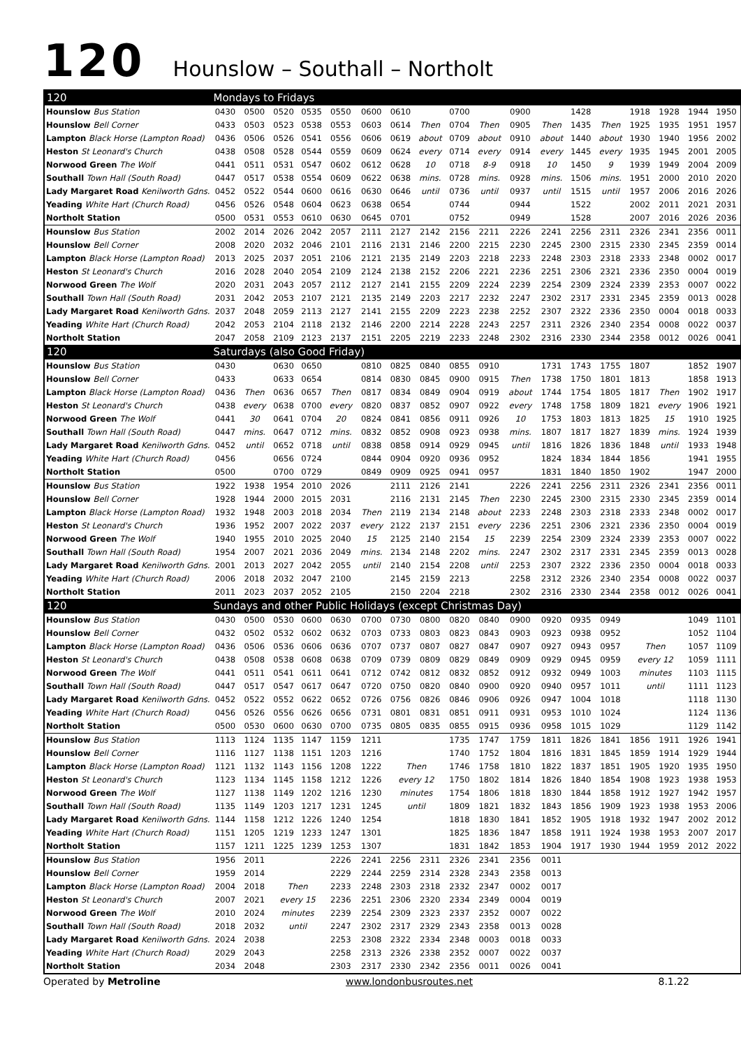120 Hounslow – Southall – Northolt
| 120 | Mondays to Fridays | | | | | | | | | | | | | | | | | |
| --- | --- | --- | --- | --- | --- | --- | --- | --- | --- | --- | --- | --- | --- | --- | --- | --- | --- | --- |
| Hounslow Bus Station | 0430 | 0500 | 0520 | 0535 | 0550 | 0600 | 0610 | | 0700 | | 0900 | | 1428 | | 1918 | 1928 | 1944 | 1950 |
| Hounslow Bell Corner | 0433 | 0503 | 0523 | 0538 | 0553 | 0603 | 0614 | Then | 0704 | Then | 0905 | Then | 1435 | Then | 1925 | 1935 | 1951 | 1957 |
| Lampton Black Horse (Lampton Road) | 0436 | 0506 | 0526 | 0541 | 0556 | 0606 | 0619 | about | 0709 | about | 0910 | about | 1440 | about | 1930 | 1940 | 1956 | 2002 |
| Heston St Leonard's Church | 0438 | 0508 | 0528 | 0544 | 0559 | 0609 | 0624 | every | 0714 | every | 0914 | every | 1445 | every | 1935 | 1945 | 2001 | 2005 |
| Norwood Green The Wolf | 0441 | 0511 | 0531 | 0547 | 0602 | 0612 | 0628 | 10 | 0718 | 8-9 | 0918 | 10 | 1450 | 9 | 1939 | 1949 | 2004 | 2009 |
| Southall Town Hall (South Road) | 0447 | 0517 | 0538 | 0554 | 0609 | 0622 | 0638 | mins. | 0728 | mins. | 0928 | mins. | 1506 | mins. | 1951 | 2000 | 2010 | 2020 |
| Lady Margaret Road Kenilworth Gdns. | 0452 | 0522 | 0544 | 0600 | 0616 | 0630 | 0646 | until | 0736 | until | 0937 | until | 1515 | until | 1957 | 2006 | 2016 | 2026 |
| Yeading White Hart (Church Road) | 0456 | 0526 | 0548 | 0604 | 0623 | 0638 | 0654 | | 0744 | | 0944 | | 1522 | | 2002 | 2011 | 2021 | 2031 |
| Northolt Station | 0500 | 0531 | 0553 | 0610 | 0630 | 0645 | 0701 | | 0752 | | 0949 | | 1528 | | 2007 | 2016 | 2026 | 2036 |
| Hounslow Bus Station | 2002 | 2014 | 2026 | 2042 | 2057 | 2111 | 2127 | 2142 | 2156 | 2211 | 2226 | 2241 | 2256 | 2311 | 2326 | 2341 | 2356 | 0011 |
| Hounslow Bell Corner | 2008 | 2020 | 2032 | 2046 | 2101 | 2116 | 2131 | 2146 | 2200 | 2215 | 2230 | 2245 | 2300 | 2315 | 2330 | 2345 | 2359 | 0014 |
| Lampton Black Horse (Lampton Road) | 2013 | 2025 | 2037 | 2051 | 2106 | 2121 | 2135 | 2149 | 2203 | 2218 | 2233 | 2248 | 2303 | 2318 | 2333 | 2348 | 0002 | 0017 |
| Heston St Leonard's Church | 2016 | 2028 | 2040 | 2054 | 2109 | 2124 | 2138 | 2152 | 2206 | 2221 | 2236 | 2251 | 2306 | 2321 | 2336 | 2350 | 0004 | 0019 |
| Norwood Green The Wolf | 2020 | 2031 | 2043 | 2057 | 2112 | 2127 | 2141 | 2155 | 2209 | 2224 | 2239 | 2254 | 2309 | 2324 | 2339 | 2353 | 0007 | 0022 |
| Southall Town Hall (South Road) | 2031 | 2042 | 2053 | 2107 | 2121 | 2135 | 2149 | 2203 | 2217 | 2232 | 2247 | 2302 | 2317 | 2331 | 2345 | 2359 | 0013 | 0028 |
| Lady Margaret Road Kenilworth Gdns. | 2037 | 2048 | 2059 | 2113 | 2127 | 2141 | 2155 | 2209 | 2223 | 2238 | 2252 | 2307 | 2322 | 2336 | 2350 | 0004 | 0018 | 0033 |
| Yeading White Hart (Church Road) | 2042 | 2053 | 2104 | 2118 | 2132 | 2146 | 2200 | 2214 | 2228 | 2243 | 2257 | 2311 | 2326 | 2340 | 2354 | 0008 | 0022 | 0037 |
| Northolt Station | 2047 | 2058 | 2109 | 2123 | 2137 | 2151 | 2205 | 2219 | 2233 | 2248 | 2302 | 2316 | 2330 | 2344 | 2358 | 0012 | 0026 | 0041 |
| 120 | Saturdays (also Good Friday) | | | | | | | | | | | | | | | | | |
| Hounslow Bus Station | 0430 | | 0630 | 0650 | | 0810 | 0825 | 0840 | 0855 | 0910 | | 1731 | 1743 | 1755 | 1807 | | 1852 | 1907 |
| Hounslow Bell Corner | 0433 | | 0633 | 0654 | | 0814 | 0830 | 0845 | 0900 | 0915 | Then | 1738 | 1750 | 1801 | 1813 | | 1858 | 1913 |
| Lampton Black Horse (Lampton Road) | 0436 | Then | 0636 | 0657 | Then | 0817 | 0834 | 0849 | 0904 | 0919 | about | 1744 | 1754 | 1805 | 1817 | Then | 1902 | 1917 |
| Heston St Leonard's Church | 0438 | every | 0638 | 0700 | every | 0820 | 0837 | 0852 | 0907 | 0922 | every | 1748 | 1758 | 1809 | 1821 | every | 1906 | 1921 |
| Norwood Green The Wolf | 0441 | 30 | 0641 | 0704 | 20 | 0824 | 0841 | 0856 | 0911 | 0926 | 10 | 1753 | 1803 | 1813 | 1825 | 15 | 1910 | 1925 |
| Southall Town Hall (South Road) | 0447 | mins. | 0647 | 0712 | mins. | 0832 | 0852 | 0908 | 0923 | 0938 | mins. | 1807 | 1817 | 1827 | 1839 | mins. | 1924 | 1939 |
| Lady Margaret Road Kenilworth Gdns. | 0452 | until | 0652 | 0718 | until | 0838 | 0858 | 0914 | 0929 | 0945 | until | 1816 | 1826 | 1836 | 1848 | until | 1933 | 1948 |
| Yeading White Hart (Church Road) | 0456 | | 0656 | 0724 | | 0844 | 0904 | 0920 | 0936 | 0952 | | 1824 | 1834 | 1844 | 1856 | | 1941 | 1955 |
| Northolt Station | 0500 | | 0700 | 0729 | | 0849 | 0909 | 0925 | 0941 | 0957 | | 1831 | 1840 | 1850 | 1902 | | 1947 | 2000 |
| Hounslow Bus Station | 1922 | 1938 | 1954 | 2010 | 2026 | | 2111 | 2126 | 2141 | | 2226 | 2241 | 2256 | 2311 | 2326 | 2341 | 2356 | 0011 |
| Hounslow Bell Corner | 1928 | 1944 | 2000 | 2015 | 2031 | | 2116 | 2131 | 2145 | Then | 2230 | 2245 | 2300 | 2315 | 2330 | 2345 | 2359 | 0014 |
| Lampton Black Horse (Lampton Road) | 1932 | 1948 | 2003 | 2018 | 2034 | Then | 2119 | 2134 | 2148 | about | 2233 | 2248 | 2303 | 2318 | 2333 | 2348 | 0002 | 0017 |
| Heston St Leonard's Church | 1936 | 1952 | 2007 | 2022 | 2037 | every | 2122 | 2137 | 2151 | every | 2236 | 2251 | 2306 | 2321 | 2336 | 2350 | 0004 | 0019 |
| Norwood Green The Wolf | 1940 | 1955 | 2010 | 2025 | 2040 | 15 | 2125 | 2140 | 2154 | 15 | 2239 | 2254 | 2309 | 2324 | 2339 | 2353 | 0007 | 0022 |
| Southall Town Hall (South Road) | 1954 | 2007 | 2021 | 2036 | 2049 | mins. | 2134 | 2148 | 2202 | mins. | 2247 | 2302 | 2317 | 2331 | 2345 | 2359 | 0013 | 0028 |
| Lady Margaret Road Kenilworth Gdns. | 2001 | 2013 | 2027 | 2042 | 2055 | until | 2140 | 2154 | 2208 | until | 2253 | 2307 | 2322 | 2336 | 2350 | 0004 | 0018 | 0033 |
| Yeading White Hart (Church Road) | 2006 | 2018 | 2032 | 2047 | 2100 | | 2145 | 2159 | 2213 | | 2258 | 2312 | 2326 | 2340 | 2354 | 0008 | 0022 | 0037 |
| Northolt Station | 2011 | 2023 | 2037 | 2052 | 2105 | | 2150 | 2204 | 2218 | | 2302 | 2316 | 2330 | 2344 | 2358 | 0012 | 0026 | 0041 |
| 120 | Sundays and other Public Holidays (except Christmas Day) | | | | | | | | | | | | | | | | | |
| Hounslow Bus Station | 0430 | 0500 | 0530 | 0600 | 0630 | 0700 | 0730 | 0800 | 0820 | 0840 | 0900 | 0920 | 0935 | 0949 | | | 1049 | 1101 |
| Hounslow Bell Corner | 0432 | 0502 | 0532 | 0602 | 0632 | 0703 | 0733 | 0803 | 0823 | 0843 | 0903 | 0923 | 0938 | 0952 | | | 1052 | 1104 |
| Lampton Black Horse (Lampton Road) | 0436 | 0506 | 0536 | 0606 | 0636 | 0707 | 0737 | 0807 | 0827 | 0847 | 0907 | 0927 | 0943 | 0957 | Then | | 1057 | 1109 |
| Heston St Leonard's Church | 0438 | 0508 | 0538 | 0608 | 0638 | 0709 | 0739 | 0809 | 0829 | 0849 | 0909 | 0929 | 0945 | 0959 | every 12 | | 1059 | 1111 |
| Norwood Green The Wolf | 0441 | 0511 | 0541 | 0611 | 0641 | 0712 | 0742 | 0812 | 0832 | 0852 | 0912 | 0932 | 0949 | 1003 | minutes | | 1103 | 1115 |
| Southall Town Hall (South Road) | 0447 | 0517 | 0547 | 0617 | 0647 | 0720 | 0750 | 0820 | 0840 | 0900 | 0920 | 0940 | 0957 | 1011 | until | | 1111 | 1123 |
| Lady Margaret Road Kenilworth Gdns. | 0452 | 0522 | 0552 | 0622 | 0652 | 0726 | 0756 | 0826 | 0846 | 0906 | 0926 | 0947 | 1004 | 1018 | | | 1118 | 1130 |
| Yeading White Hart (Church Road) | 0456 | 0526 | 0556 | 0626 | 0656 | 0731 | 0801 | 0831 | 0851 | 0911 | 0931 | 0953 | 1010 | 1024 | | | 1124 | 1136 |
| Northolt Station | 0500 | 0530 | 0600 | 0630 | 0700 | 0735 | 0805 | 0835 | 0855 | 0915 | 0936 | 0958 | 1015 | 1029 | | | 1129 | 1142 |
| Hounslow Bus Station | 1113 | 1124 | 1135 | 1147 | 1159 | 1211 | | | 1735 | 1747 | 1759 | 1811 | 1826 | 1841 | 1856 | 1911 | 1926 | 1941 |
| Hounslow Bell Corner | 1116 | 1127 | 1138 | 1151 | 1203 | 1216 | | | 1740 | 1752 | 1804 | 1816 | 1831 | 1845 | 1859 | 1914 | 1929 | 1944 |
| Lampton Black Horse (Lampton Road) | 1121 | 1132 | 1143 | 1156 | 1208 | 1222 | Then | | 1746 | 1758 | 1810 | 1822 | 1837 | 1851 | 1905 | 1920 | 1935 | 1950 |
| Heston St Leonard's Church | 1123 | 1134 | 1145 | 1158 | 1212 | 1226 | every 12 | | 1750 | 1802 | 1814 | 1826 | 1840 | 1854 | 1908 | 1923 | 1938 | 1953 |
| Norwood Green The Wolf | 1127 | 1138 | 1149 | 1202 | 1216 | 1230 | minutes | | 1754 | 1806 | 1818 | 1830 | 1844 | 1858 | 1912 | 1927 | 1942 | 1957 |
| Southall Town Hall (South Road) | 1135 | 1149 | 1203 | 1217 | 1231 | 1245 | until | | 1809 | 1821 | 1832 | 1843 | 1856 | 1909 | 1923 | 1938 | 1953 | 2006 |
| Lady Margaret Road Kenilworth Gdns. | 1144 | 1158 | 1212 | 1226 | 1240 | 1254 | | | 1818 | 1830 | 1841 | 1852 | 1905 | 1918 | 1932 | 1947 | 2002 | 2012 |
| Yeading White Hart (Church Road) | 1151 | 1205 | 1219 | 1233 | 1247 | 1301 | | | 1825 | 1836 | 1847 | 1858 | 1911 | 1924 | 1938 | 1953 | 2007 | 2017 |
| Northolt Station | 1157 | 1211 | 1225 | 1239 | 1253 | 1307 | | | 1831 | 1842 | 1853 | 1904 | 1917 | 1930 | 1944 | 1959 | 2012 | 2022 |
| Hounslow Bus Station | 1956 | 2011 | | | 2226 | 2241 | 2256 | 2311 | 2326 | 2341 | 2356 | 0011 | | | | | | |
| Hounslow Bell Corner | 1959 | 2014 | | | 2229 | 2244 | 2259 | 2314 | 2328 | 2343 | 2358 | 0013 | | | | | | |
| Lampton Black Horse (Lampton Road) | 2004 | 2018 | Then | | 2233 | 2248 | 2303 | 2318 | 2332 | 2347 | 0002 | 0017 | | | | | | |
| Heston St Leonard's Church | 2007 | 2021 | every 15 | | 2236 | 2251 | 2306 | 2320 | 2334 | 2349 | 0004 | 0019 | | | | | | |
| Norwood Green The Wolf | 2010 | 2024 | minutes | | 2239 | 2254 | 2309 | 2323 | 2337 | 2352 | 0007 | 0022 | | | | | | |
| Southall Town Hall (South Road) | 2018 | 2032 | until | | 2247 | 2302 | 2317 | 2329 | 2343 | 2358 | 0013 | 0028 | | | | | | |
| Lady Margaret Road Kenilworth Gdns. | 2024 | 2038 | | | 2253 | 2308 | 2322 | 2334 | 2348 | 0003 | 0018 | 0033 | | | | | | |
| Yeading White Hart (Church Road) | 2029 | 2043 | | | 2258 | 2313 | 2326 | 2338 | 2352 | 0007 | 0022 | 0037 | | | | | | |
| Northolt Station | 2034 | 2048 | | | 2303 | 2317 | 2330 | 2342 | 2356 | 0011 | 0026 | 0041 | | | | | | |
Operated by Metroline www.londonbusroutes.net 8.1.22